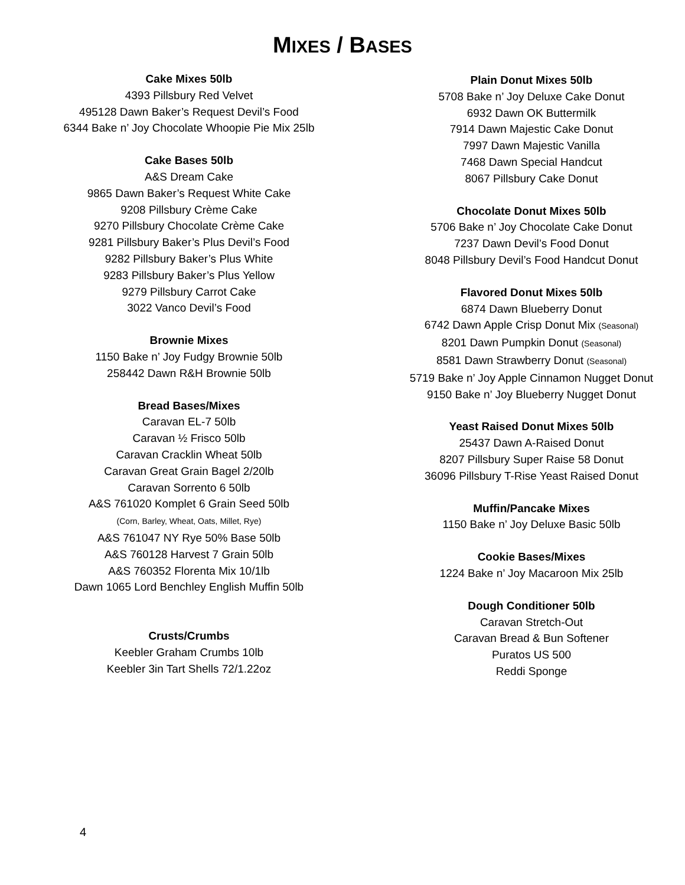MIXES / BASES
Cake Mixes 50lb
4393 Pillsbury Red Velvet
495128 Dawn Baker’s Request Devil’s Food
6344 Bake n’ Joy Chocolate Whoopie Pie Mix 25lb
Cake Bases 50lb
A&S Dream Cake
9865 Dawn Baker’s Request White Cake
9208 Pillsbury Crème Cake
9270 Pillsbury Chocolate Crème Cake
9281 Pillsbury Baker’s Plus Devil’s Food
9282 Pillsbury Baker’s Plus White
9283 Pillsbury Baker’s Plus Yellow
9279 Pillsbury Carrot Cake
3022 Vanco Devil’s Food
Brownie Mixes
1150 Bake n’ Joy Fudgy Brownie 50lb
258442 Dawn R&H Brownie 50lb
Bread Bases/Mixes
Caravan EL-7 50lb
Caravan ½ Frisco 50lb
Caravan Cracklin Wheat 50lb
Caravan Great Grain Bagel 2/20lb
Caravan Sorrento 6 50lb
A&S 761020 Komplet 6 Grain Seed 50lb
(Corn, Barley, Wheat, Oats, Millet, Rye)
A&S 761047 NY Rye 50% Base 50lb
A&S 760128 Harvest 7 Grain 50lb
A&S 760352 Florenta Mix 10/1lb
Dawn 1065 Lord Benchley English Muffin 50lb
Crusts/Crumbs
Keebler Graham Crumbs 10lb
Keebler 3in Tart Shells 72/1.22oz
Plain Donut Mixes 50lb
5708 Bake n’ Joy Deluxe Cake Donut
6932 Dawn OK Buttermilk
7914 Dawn Majestic Cake Donut
7997 Dawn Majestic Vanilla
7468 Dawn Special Handcut
8067 Pillsbury Cake Donut
Chocolate Donut Mixes 50lb
5706 Bake n’ Joy Chocolate Cake Donut
7237 Dawn Devil’s Food Donut
8048 Pillsbury Devil’s Food Handcut Donut
Flavored Donut Mixes 50lb
6874 Dawn Blueberry Donut
6742 Dawn Apple Crisp Donut Mix (Seasonal)
8201 Dawn Pumpkin Donut (Seasonal)
8581 Dawn Strawberry Donut (Seasonal)
5719 Bake n’ Joy Apple Cinnamon Nugget Donut
9150 Bake n’ Joy Blueberry Nugget Donut
Yeast Raised Donut Mixes 50lb
25437 Dawn A-Raised Donut
8207 Pillsbury Super Raise 58 Donut
36096 Pillsbury T-Rise Yeast Raised Donut
Muffin/Pancake Mixes
1150 Bake n’ Joy Deluxe Basic 50lb
Cookie Bases/Mixes
1224 Bake n’ Joy Macaroon Mix 25lb
Dough Conditioner 50lb
Caravan Stretch-Out
Caravan Bread & Bun Softener
Puratos US 500
Reddi Sponge
4